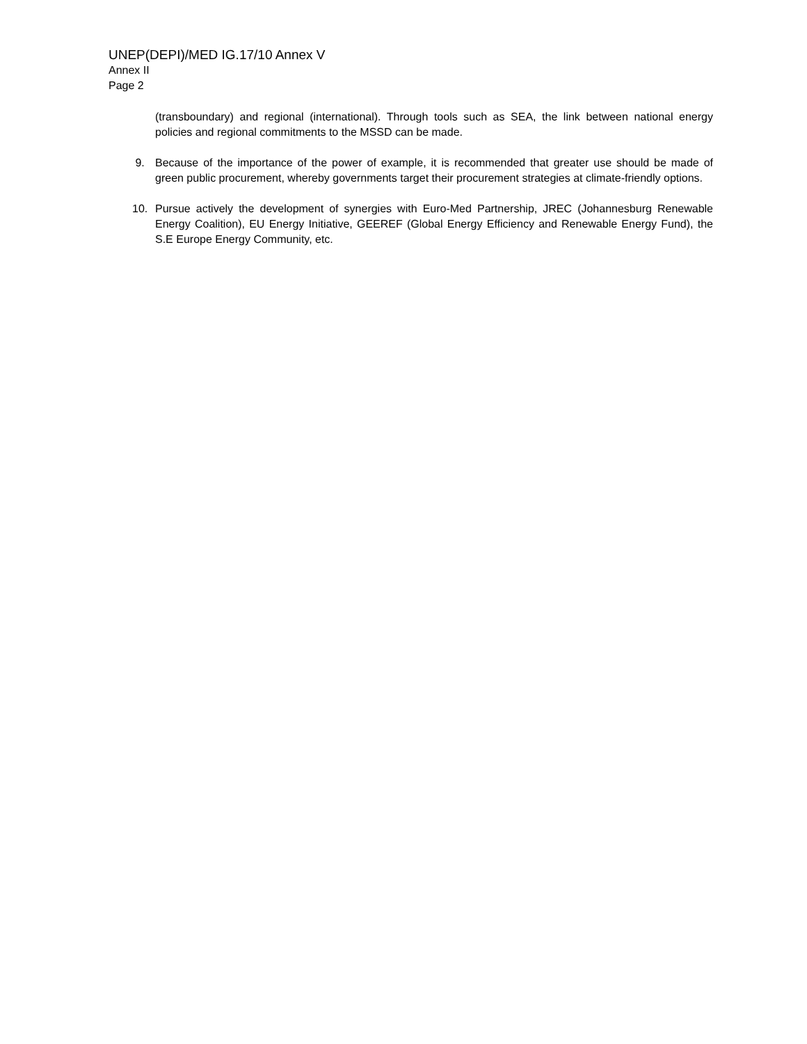UNEP(DEPI)/MED IG.17/10 Annex V
Annex II
Page 2
(transboundary) and regional (international). Through tools such as SEA, the link between national energy policies and regional commitments to the MSSD can be made.
9. Because of the importance of the power of example, it is recommended that greater use should be made of green public procurement, whereby governments target their procurement strategies at climate-friendly options.
10. Pursue actively the development of synergies with Euro-Med Partnership, JREC (Johannesburg Renewable Energy Coalition), EU Energy Initiative, GEEREF (Global Energy Efficiency and Renewable Energy Fund), the S.E Europe Energy Community, etc.